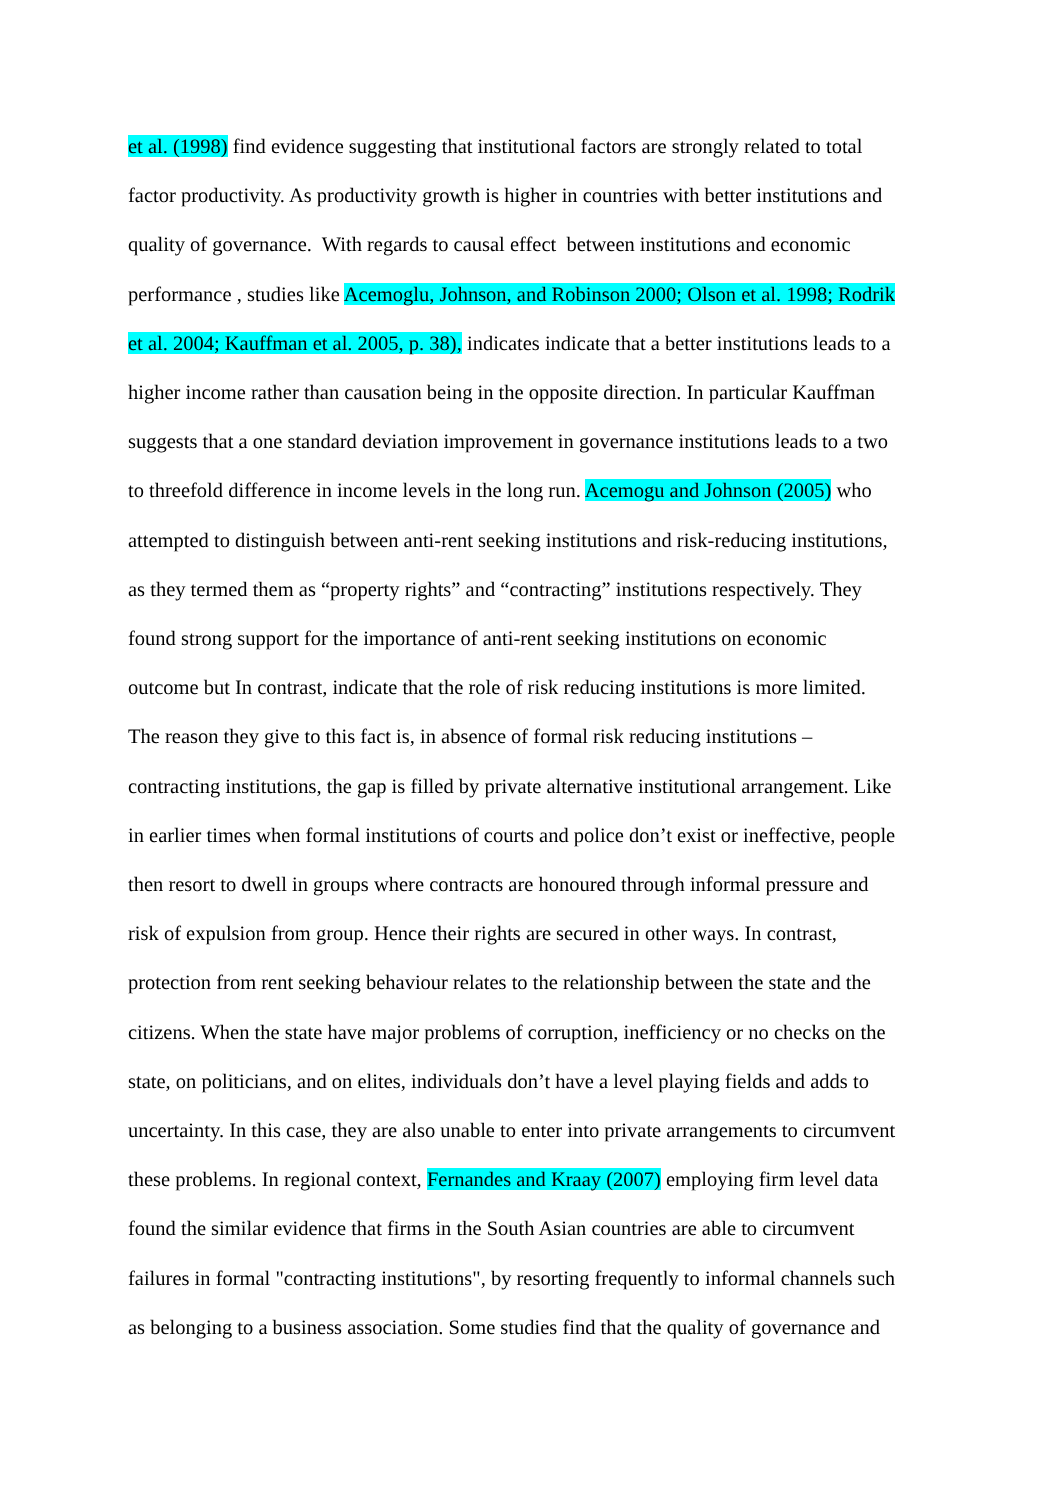et al. (1998) find evidence suggesting that institutional factors are strongly related to total
factor productivity. As productivity growth is higher in countries with better institutions and
quality of governance. With regards to causal effect between institutions and economic
performance , studies like Acemoglu, Johnson, and Robinson 2000; Olson et al. 1998; Rodrik
et al. 2004; Kauffman et al. 2005, p. 38), indicates indicate that a better institutions leads to a
higher income rather than causation being in the opposite direction. In particular Kauffman
suggests that a one standard deviation improvement in governance institutions leads to a two
to threefold difference in income levels in the long run. Acemogu and Johnson (2005) who
attempted to distinguish between anti-rent seeking institutions and risk-reducing institutions,
as they termed them as “property rights” and “contracting” institutions respectively. They
found strong support for the importance of anti-rent seeking institutions on economic
outcome but In contrast, indicate that the role of risk reducing institutions is more limited.
The reason they give to this fact is, in absence of formal risk reducing institutions –
contracting institutions, the gap is filled by private alternative institutional arrangement. Like
in earlier times when formal institutions of courts and police don’t exist or ineffective, people
then resort to dwell in groups where contracts are honoured through informal pressure and
risk of expulsion from group. Hence their rights are secured in other ways. In contrast,
protection from rent seeking behaviour relates to the relationship between the state and the
citizens. When the state have major problems of corruption, inefficiency or no checks on the
state, on politicians, and on elites, individuals don’t have a level playing fields and adds to
uncertainty. In this case, they are also unable to enter into private arrangements to circumvent
these problems. In regional context, Fernandes and Kraay (2007) employing firm level data
found the similar evidence that firms in the South Asian countries are able to circumvent
failures in formal "contracting institutions", by resorting frequently to informal channels such
as belonging to a business association. Some studies find that the quality of governance and